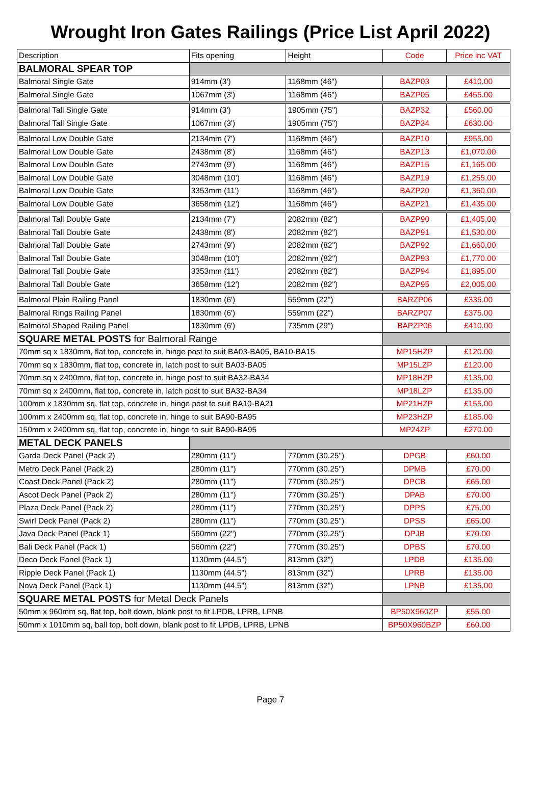Wrought Iron Gates Railings (Price List April 2022)
| Description | Fits opening | Height | Code | Price inc VAT |
| BALMORAL SPEAR TOP | | | | |
| Balmoral Single Gate | 914mm (3') | 1168mm (46") | BAZP03 | £410.00 |
| Balmoral Single Gate | 1067mm (3') | 1168mm (46") | BAZP05 | £455.00 |
| Balmoral Tall Single Gate | 914mm (3') | 1905mm (75") | BAZP32 | £560.00 |
| Balmoral Tall Single Gate | 1067mm (3') | 1905mm (75") | BAZP34 | £630.00 |
| Balmoral Low Double Gate | 2134mm (7') | 1168mm (46") | BAZP10 | £955.00 |
| Balmoral Low Double Gate | 2438mm (8') | 1168mm (46") | BAZP13 | £1,070.00 |
| Balmoral Low Double Gate | 2743mm (9') | 1168mm (46") | BAZP15 | £1,165.00 |
| Balmoral Low Double Gate | 3048mm (10') | 1168mm (46") | BAZP19 | £1,255.00 |
| Balmoral Low Double Gate | 3353mm (11') | 1168mm (46") | BAZP20 | £1,360.00 |
| Balmoral Low Double Gate | 3658mm (12') | 1168mm (46") | BAZP21 | £1,435.00 |
| Balmoral Tall Double Gate | 2134mm (7') | 2082mm (82") | BAZP90 | £1,405.00 |
| Balmoral Tall Double Gate | 2438mm (8') | 2082mm (82") | BAZP91 | £1,530.00 |
| Balmoral Tall Double Gate | 2743mm (9') | 2082mm (82") | BAZP92 | £1,660.00 |
| Balmoral Tall Double Gate | 3048mm (10') | 2082mm (82") | BAZP93 | £1,770.00 |
| Balmoral Tall Double Gate | 3353mm (11') | 2082mm (82") | BAZP94 | £1,895.00 |
| Balmoral Tall Double Gate | 3658mm (12') | 2082mm (82") | BAZP95 | £2,005.00 |
| Balmoral Plain Railing Panel | 1830mm (6') | 559mm (22") | BARZP06 | £335.00 |
| Balmoral Rings Railing Panel | 1830mm (6') | 559mm (22") | BARZP07 | £375.00 |
| Balmoral Shaped Railing Panel | 1830mm (6') | 735mm (29") | BAPZP06 | £410.00 |
| SQUARE METAL POSTS for Balmoral Range | | | | |
| 70mm sq x 1830mm, flat top, concrete in, hinge post to suit BA03-BA05, BA10-BA15 | | | MP15HZP | £120.00 |
| 70mm sq x 1830mm, flat top, concrete in, latch post to suit BA03-BA05 | | | MP15LZP | £120.00 |
| 70mm sq x 2400mm, flat top, concrete in, hinge post to suit BA32-BA34 | | | MP18HZP | £135.00 |
| 70mm sq x 2400mm, flat top, concrete in, latch post to suit BA32-BA34 | | | MP18LZP | £135.00 |
| 100mm x 1830mm sq, flat top, concrete in, hinge post to suit BA10-BA21 | | | MP21HZP | £155.00 |
| 100mm x 2400mm sq, flat top, concrete in, hinge to suit BA90-BA95 | | | MP23HZP | £185.00 |
| 150mm x 2400mm sq, flat top, concrete in, hinge to suit BA90-BA95 | | | MP24ZP | £270.00 |
| METAL DECK PANELS | | | | |
| Garda Deck Panel (Pack 2) | 280mm (11") | 770mm (30.25") | DPGB | £60.00 |
| Metro Deck Panel (Pack 2) | 280mm (11") | 770mm (30.25") | DPMB | £70.00 |
| Coast Deck Panel (Pack 2) | 280mm (11") | 770mm (30.25") | DPCB | £65.00 |
| Ascot Deck Panel (Pack 2) | 280mm (11") | 770mm (30.25") | DPAB | £70.00 |
| Plaza Deck Panel (Pack 2) | 280mm (11") | 770mm (30.25") | DPPS | £75.00 |
| Swirl Deck Panel (Pack 2) | 280mm (11") | 770mm (30.25") | DPSS | £65.00 |
| Java Deck Panel (Pack 1) | 560mm (22") | 770mm (30.25") | DPJB | £70.00 |
| Bali Deck Panel (Pack 1) | 560mm (22") | 770mm (30.25") | DPBS | £70.00 |
| Deco Deck Panel (Pack 1) | 1130mm (44.5") | 813mm (32") | LPDB | £135.00 |
| Ripple Deck Panel (Pack 1) | 1130mm (44.5") | 813mm (32") | LPRB | £135.00 |
| Nova Deck Panel (Pack 1) | 1130mm (44.5") | 813mm (32") | LPNB | £135.00 |
| SQUARE METAL POSTS for Metal Deck Panels | | | | |
| 50mm x 960mm sq, flat top, bolt down, blank post to fit LPDB, LPRB, LPNB | | | BP50X960ZP | £55.00 |
| 50mm x 1010mm sq, ball top, bolt down, blank post to fit LPDB, LPRB, LPNB | | | BP50X960BZP | £60.00 |
Page 7